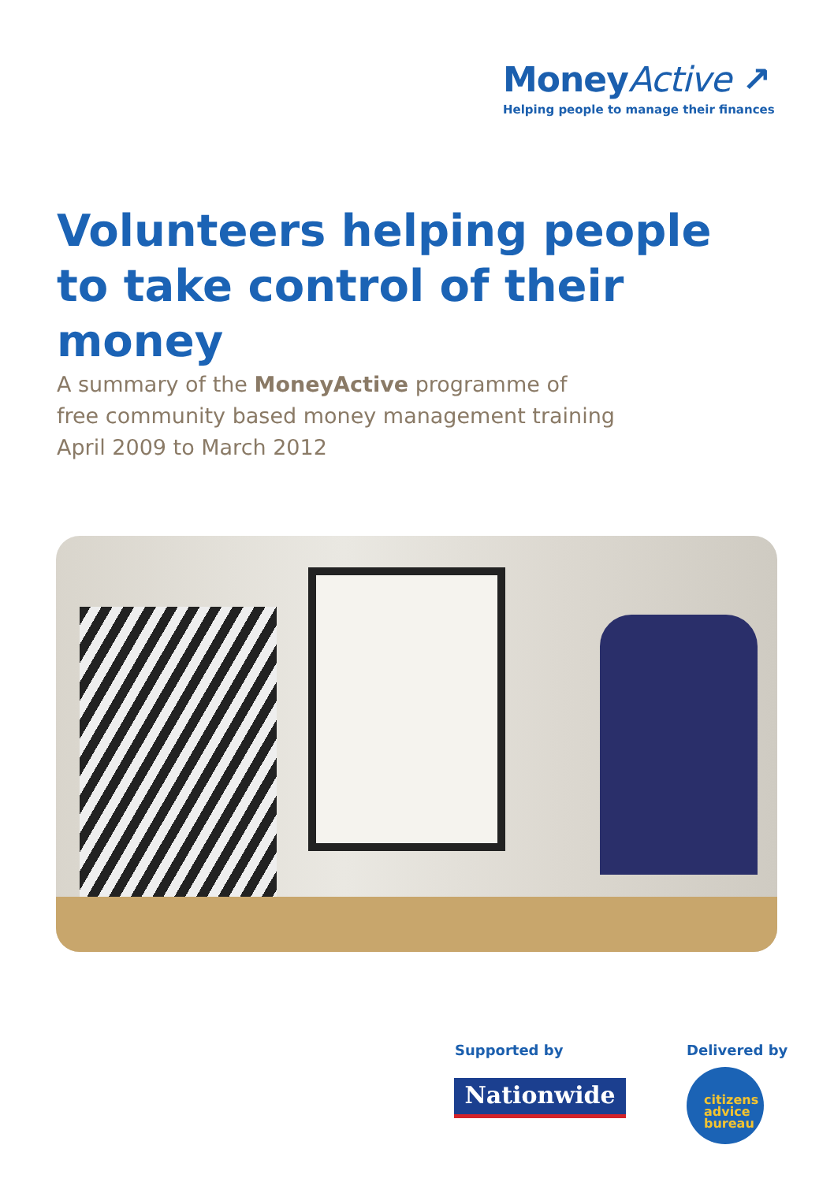MoneyActive ↗
Helping people to manage their finances
Volunteers helping people to take control of their money
A summary of the MoneyActive programme of
free community based money management training
April 2009 to March 2012
Supported by Delivered by
Nationwide
citizens
advice
bureau